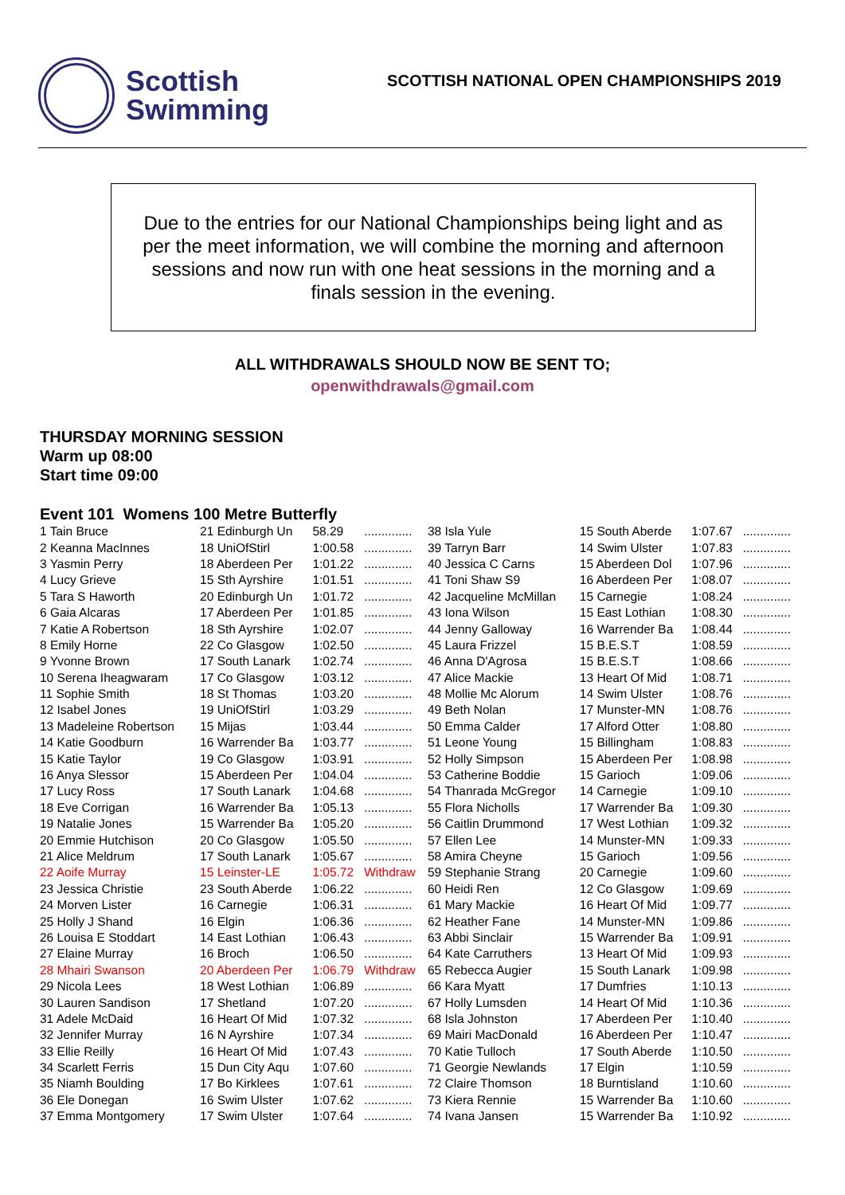Scottish
Swimming
SCOTTISH NATIONAL OPEN CHAMPIONSHIPS 2019
Due to the entries for our National Championships being light and as per the meet information, we will combine the morning and afternoon sessions and now run with one heat sessions in the morning and a finals session in the evening.
ALL WITHDRAWALS SHOULD NOW BE SENT TO;
openwithdrawals@gmail.com
THURSDAY MORNING SESSION
Warm up 08:00
Start time 09:00
Event 101 Womens 100 Metre Butterfly
| 1 Tain Bruce | 21 Edinburgh Un | 58.29 | .............. |
| 2 Keanna MacInnes | 18 UniOfStirl | 1:00.58 | .............. |
| 3 Yasmin Perry | 18 Aberdeen Per | 1:01.22 | .............. |
| 4 Lucy Grieve | 15 Sth Ayrshire | 1:01.51 | .............. |
| 5 Tara S Haworth | 20 Edinburgh Un | 1:01.72 | .............. |
| 6 Gaia Alcaras | 17 Aberdeen Per | 1:01.85 | .............. |
| 7 Katie A Robertson | 18 Sth Ayrshire | 1:02.07 | .............. |
| 8 Emily Horne | 22 Co Glasgow | 1:02.50 | .............. |
| 9 Yvonne Brown | 17 South Lanark | 1:02.74 | .............. |
| 10 Serena Iheagwaram | 17 Co Glasgow | 1:03.12 | .............. |
| 11 Sophie Smith | 18 St Thomas | 1:03.20 | .............. |
| 12 Isabel Jones | 19 UniOfStirl | 1:03.29 | .............. |
| 13 Madeleine Robertson | 15 Mijas | 1:03.44 | .............. |
| 14 Katie Goodburn | 16 Warrender Ba | 1:03.77 | .............. |
| 15 Katie Taylor | 19 Co Glasgow | 1:03.91 | .............. |
| 16 Anya Slessor | 15 Aberdeen Per | 1:04.04 | .............. |
| 17 Lucy Ross | 17 South Lanark | 1:04.68 | .............. |
| 18 Eve Corrigan | 16 Warrender Ba | 1:05.13 | .............. |
| 19 Natalie Jones | 15 Warrender Ba | 1:05.20 | .............. |
| 20 Emmie Hutchison | 20 Co Glasgow | 1:05.50 | .............. |
| 21 Alice Meldrum | 17 South Lanark | 1:05.67 | .............. |
| 22 Aoife Murray | 15 Leinster-LE | 1:05.72 | Withdraw |
| 23 Jessica Christie | 23 South Aberde | 1:06.22 | .............. |
| 24 Morven Lister | 16 Carnegie | 1:06.31 | .............. |
| 25 Holly J Shand | 16 Elgin | 1:06.36 | .............. |
| 26 Louisa E Stoddart | 14 East Lothian | 1:06.43 | .............. |
| 27 Elaine Murray | 16 Broch | 1:06.50 | .............. |
| 28 Mhairi Swanson | 20 Aberdeen Per | 1:06.79 | Withdraw |
| 29 Nicola Lees | 18 West Lothian | 1:06.89 | .............. |
| 30 Lauren Sandison | 17 Shetland | 1:07.20 | .............. |
| 31 Adele McDaid | 16 Heart Of Mid | 1:07.32 | .............. |
| 32 Jennifer Murray | 16 N Ayrshire | 1:07.34 | .............. |
| 33 Ellie Reilly | 16 Heart Of Mid | 1:07.43 | .............. |
| 34 Scarlett Ferris | 15 Dun City Aqu | 1:07.60 | .............. |
| 35 Niamh Boulding | 17 Bo Kirklees | 1:07.61 | .............. |
| 36 Ele Donegan | 16 Swim Ulster | 1:07.62 | .............. |
| 37 Emma Montgomery | 17 Swim Ulster | 1:07.64 | .............. |
| 38 Isla Yule | 15 South Aberde | 1:07.67 | .............. |
| 39 Tarryn Barr | 14 Swim Ulster | 1:07.83 | .............. |
| 40 Jessica C Carns | 15 Aberdeen Dol | 1:07.96 | .............. |
| 41 Toni Shaw S9 | 16 Aberdeen Per | 1:08.07 | .............. |
| 42 Jacqueline McMillan | 15 Carnegie | 1:08.24 | .............. |
| 43 Iona Wilson | 15 East Lothian | 1:08.30 | .............. |
| 44 Jenny Galloway | 16 Warrender Ba | 1:08.44 | .............. |
| 45 Laura Frizzel | 15 B.E.S.T | 1:08.59 | .............. |
| 46 Anna D'Agrosa | 15 B.E.S.T | 1:08.66 | .............. |
| 47 Alice Mackie | 13 Heart Of Mid | 1:08.71 | .............. |
| 48 Mollie Mc Alorum | 14 Swim Ulster | 1:08.76 | .............. |
| 49 Beth Nolan | 17 Munster-MN | 1:08.76 | .............. |
| 50 Emma Calder | 17 Alford Otter | 1:08.80 | .............. |
| 51 Leone Young | 15 Billingham | 1:08.83 | .............. |
| 52 Holly Simpson | 15 Aberdeen Per | 1:08.98 | .............. |
| 53 Catherine Boddie | 15 Garioch | 1:09.06 | .............. |
| 54 Thanrada McGregor | 14 Carnegie | 1:09.10 | .............. |
| 55 Flora Nicholls | 17 Warrender Ba | 1:09.30 | .............. |
| 56 Caitlin Drummond | 17 West Lothian | 1:09.32 | .............. |
| 57 Ellen Lee | 14 Munster-MN | 1:09.33 | .............. |
| 58 Amira Cheyne | 15 Garioch | 1:09.56 | .............. |
| 59 Stephanie Strang | 20 Carnegie | 1:09.60 | .............. |
| 60 Heidi Ren | 12 Co Glasgow | 1:09.69 | .............. |
| 61 Mary Mackie | 16 Heart Of Mid | 1:09.77 | .............. |
| 62 Heather Fane | 14 Munster-MN | 1:09.86 | .............. |
| 63 Abbi Sinclair | 15 Warrender Ba | 1:09.91 | .............. |
| 64 Kate Carruthers | 13 Heart Of Mid | 1:09.93 | .............. |
| 65 Rebecca Augier | 15 South Lanark | 1:09.98 | .............. |
| 66 Kara Myatt | 17 Dumfries | 1:10.13 | .............. |
| 67 Holly Lumsden | 14 Heart Of Mid | 1:10.36 | .............. |
| 68 Isla Johnston | 17 Aberdeen Per | 1:10.40 | .............. |
| 69 Mairi MacDonald | 16 Aberdeen Per | 1:10.47 | .............. |
| 70 Katie Tulloch | 17 South Aberde | 1:10.50 | .............. |
| 71 Georgie Newlands | 17 Elgin | 1:10.59 | .............. |
| 72 Claire Thomson | 18 Burntisland | 1:10.60 | .............. |
| 73 Kiera Rennie | 15 Warrender Ba | 1:10.60 | .............. |
| 74 Ivana Jansen | 15 Warrender Ba | 1:10.92 | .............. |